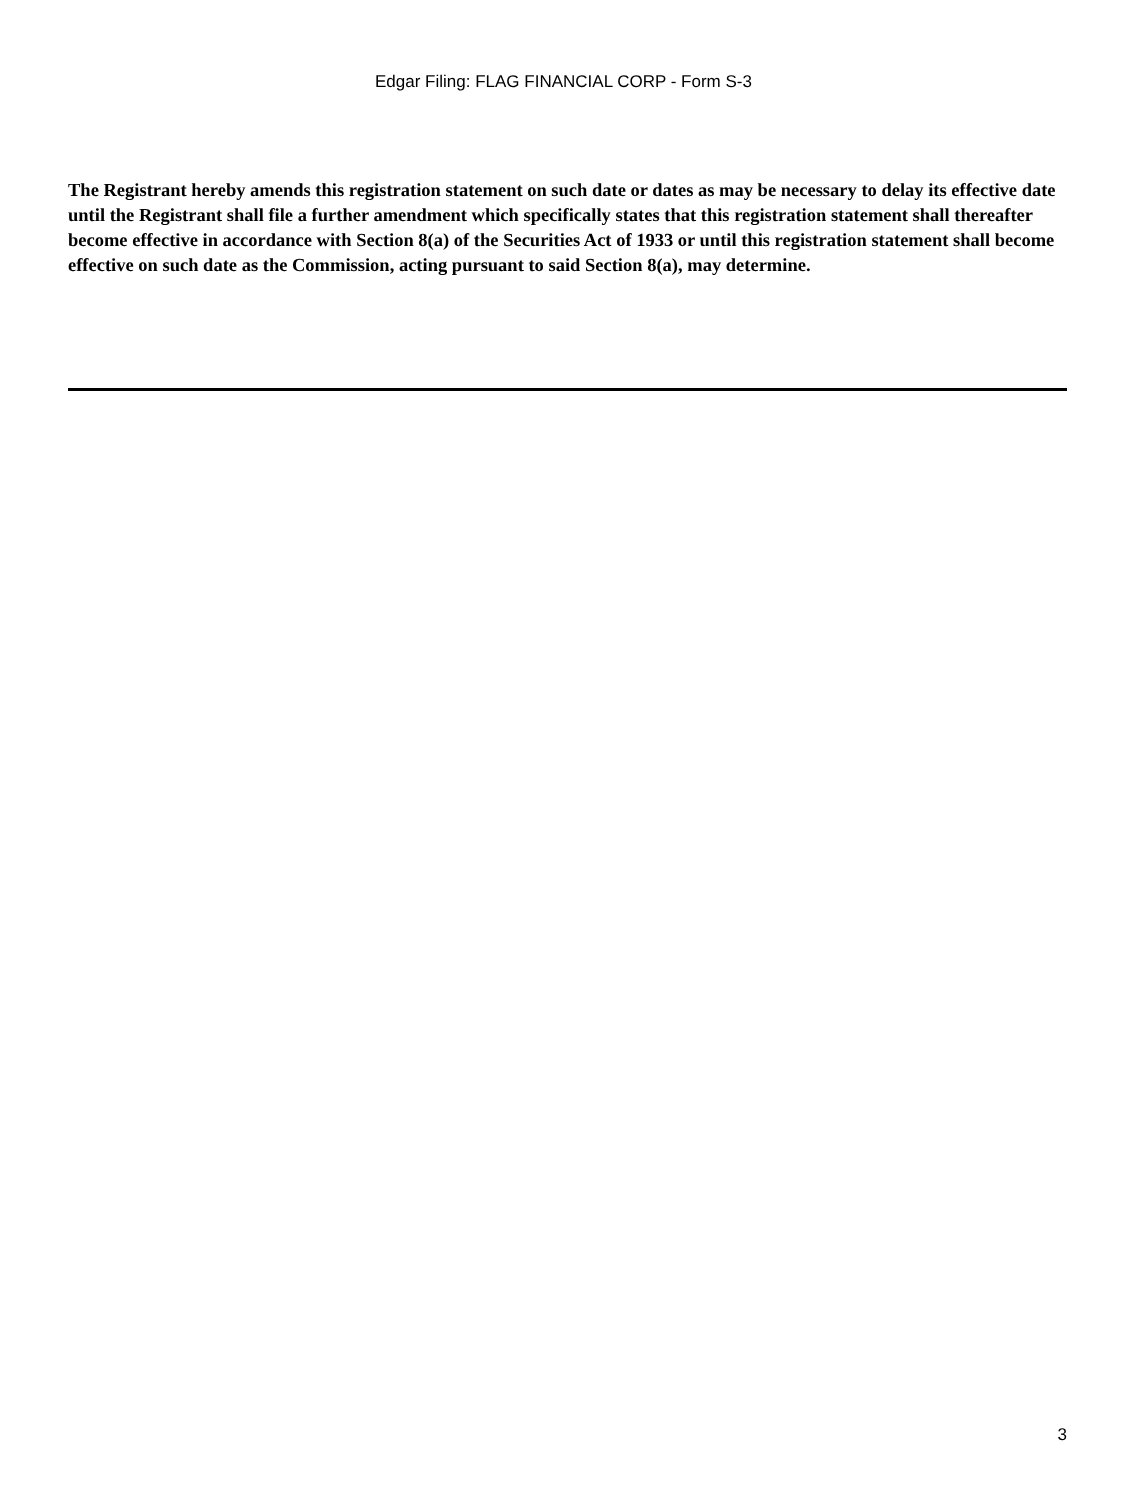Edgar Filing: FLAG FINANCIAL CORP - Form S-3
The Registrant hereby amends this registration statement on such date or dates as may be necessary to delay its effective date until the Registrant shall file a further amendment which specifically states that this registration statement shall thereafter become effective in accordance with Section 8(a) of the Securities Act of 1933 or until this registration statement shall become effective on such date as the Commission, acting pursuant to said Section 8(a), may determine.
3